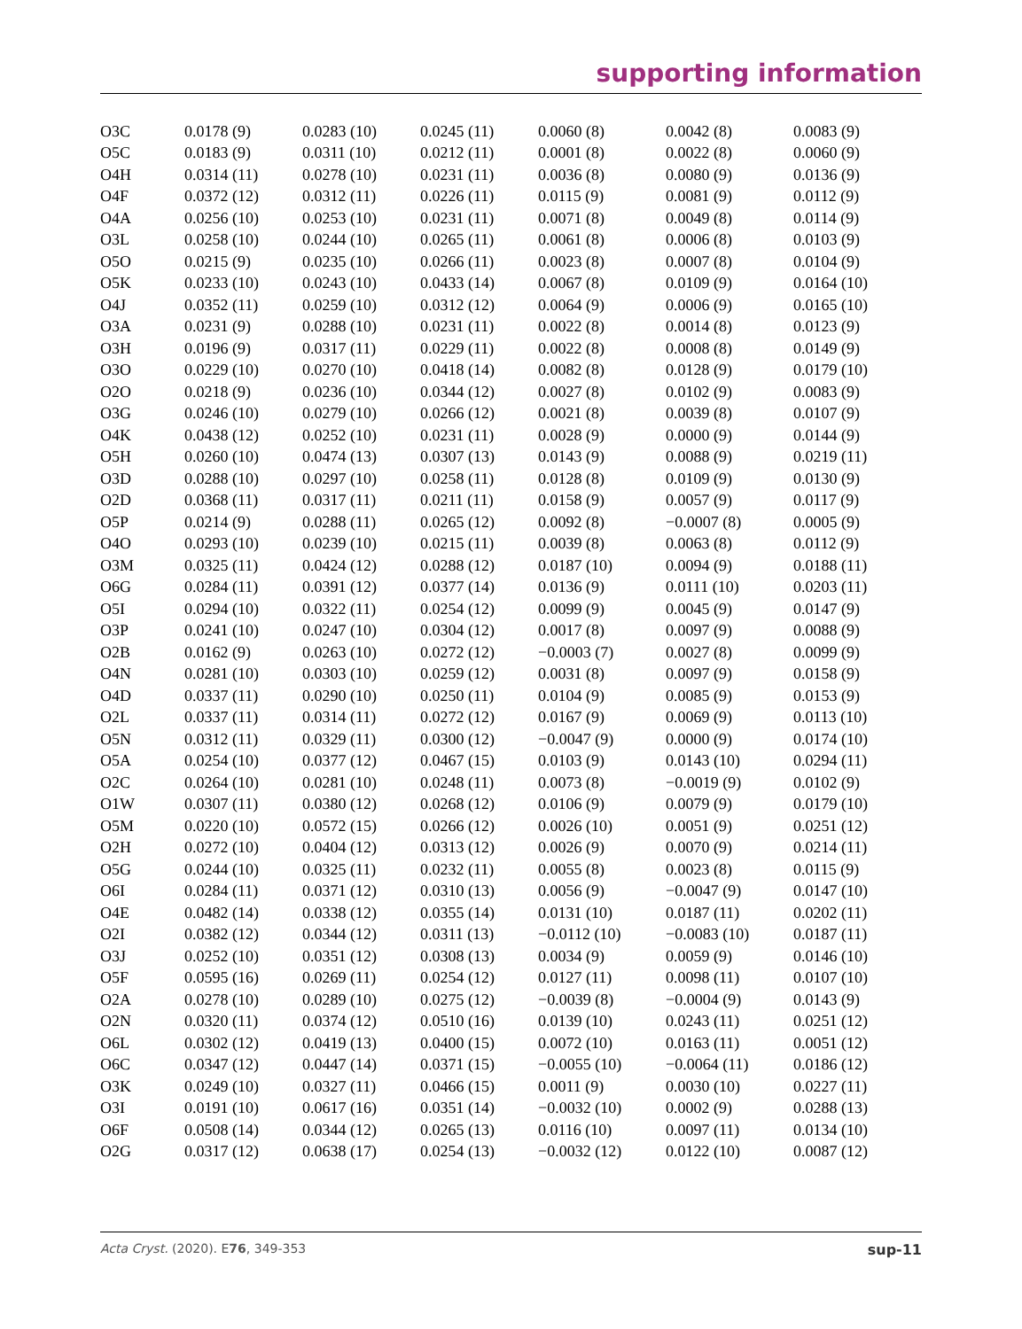supporting information
| O3C | 0.0178 (9) | 0.0283 (10) | 0.0245 (11) | 0.0060 (8) | 0.0042 (8) | 0.0083 (9) |
| O5C | 0.0183 (9) | 0.0311 (10) | 0.0212 (11) | 0.0001 (8) | 0.0022 (8) | 0.0060 (9) |
| O4H | 0.0314 (11) | 0.0278 (10) | 0.0231 (11) | 0.0036 (8) | 0.0080 (9) | 0.0136 (9) |
| O4F | 0.0372 (12) | 0.0312 (11) | 0.0226 (11) | 0.0115 (9) | 0.0081 (9) | 0.0112 (9) |
| O4A | 0.0256 (10) | 0.0253 (10) | 0.0231 (11) | 0.0071 (8) | 0.0049 (8) | 0.0114 (9) |
| O3L | 0.0258 (10) | 0.0244 (10) | 0.0265 (11) | 0.0061 (8) | 0.0006 (8) | 0.0103 (9) |
| O5O | 0.0215 (9) | 0.0235 (10) | 0.0266 (11) | 0.0023 (8) | 0.0007 (8) | 0.0104 (9) |
| O5K | 0.0233 (10) | 0.0243 (10) | 0.0433 (14) | 0.0067 (8) | 0.0109 (9) | 0.0164 (10) |
| O4J | 0.0352 (11) | 0.0259 (10) | 0.0312 (12) | 0.0064 (9) | 0.0006 (9) | 0.0165 (10) |
| O3A | 0.0231 (9) | 0.0288 (10) | 0.0231 (11) | 0.0022 (8) | 0.0014 (8) | 0.0123 (9) |
| O3H | 0.0196 (9) | 0.0317 (11) | 0.0229 (11) | 0.0022 (8) | 0.0008 (8) | 0.0149 (9) |
| O3O | 0.0229 (10) | 0.0270 (10) | 0.0418 (14) | 0.0082 (8) | 0.0128 (9) | 0.0179 (10) |
| O2O | 0.0218 (9) | 0.0236 (10) | 0.0344 (12) | 0.0027 (8) | 0.0102 (9) | 0.0083 (9) |
| O3G | 0.0246 (10) | 0.0279 (10) | 0.0266 (12) | 0.0021 (8) | 0.0039 (8) | 0.0107 (9) |
| O4K | 0.0438 (12) | 0.0252 (10) | 0.0231 (11) | 0.0028 (9) | 0.0000 (9) | 0.0144 (9) |
| O5H | 0.0260 (10) | 0.0474 (13) | 0.0307 (13) | 0.0143 (9) | 0.0088 (9) | 0.0219 (11) |
| O3D | 0.0288 (10) | 0.0297 (10) | 0.0258 (11) | 0.0128 (8) | 0.0109 (9) | 0.0130 (9) |
| O2D | 0.0368 (11) | 0.0317 (11) | 0.0211 (11) | 0.0158 (9) | 0.0057 (9) | 0.0117 (9) |
| O5P | 0.0214 (9) | 0.0288 (11) | 0.0265 (12) | 0.0092 (8) | −0.0007 (8) | 0.0005 (9) |
| O4O | 0.0293 (10) | 0.0239 (10) | 0.0215 (11) | 0.0039 (8) | 0.0063 (8) | 0.0112 (9) |
| O3M | 0.0325 (11) | 0.0424 (12) | 0.0288 (12) | 0.0187 (10) | 0.0094 (9) | 0.0188 (11) |
| O6G | 0.0284 (11) | 0.0391 (12) | 0.0377 (14) | 0.0136 (9) | 0.0111 (10) | 0.0203 (11) |
| O5I | 0.0294 (10) | 0.0322 (11) | 0.0254 (12) | 0.0099 (9) | 0.0045 (9) | 0.0147 (9) |
| O3P | 0.0241 (10) | 0.0247 (10) | 0.0304 (12) | 0.0017 (8) | 0.0097 (9) | 0.0088 (9) |
| O2B | 0.0162 (9) | 0.0263 (10) | 0.0272 (12) | −0.0003 (7) | 0.0027 (8) | 0.0099 (9) |
| O4N | 0.0281 (10) | 0.0303 (10) | 0.0259 (12) | 0.0031 (8) | 0.0097 (9) | 0.0158 (9) |
| O4D | 0.0337 (11) | 0.0290 (10) | 0.0250 (11) | 0.0104 (9) | 0.0085 (9) | 0.0153 (9) |
| O2L | 0.0337 (11) | 0.0314 (11) | 0.0272 (12) | 0.0167 (9) | 0.0069 (9) | 0.0113 (10) |
| O5N | 0.0312 (11) | 0.0329 (11) | 0.0300 (12) | −0.0047 (9) | 0.0000 (9) | 0.0174 (10) |
| O5A | 0.0254 (10) | 0.0377 (12) | 0.0467 (15) | 0.0103 (9) | 0.0143 (10) | 0.0294 (11) |
| O2C | 0.0264 (10) | 0.0281 (10) | 0.0248 (11) | 0.0073 (8) | −0.0019 (9) | 0.0102 (9) |
| O1W | 0.0307 (11) | 0.0380 (12) | 0.0268 (12) | 0.0106 (9) | 0.0079 (9) | 0.0179 (10) |
| O5M | 0.0220 (10) | 0.0572 (15) | 0.0266 (12) | 0.0026 (10) | 0.0051 (9) | 0.0251 (12) |
| O2H | 0.0272 (10) | 0.0404 (12) | 0.0313 (12) | 0.0026 (9) | 0.0070 (9) | 0.0214 (11) |
| O5G | 0.0244 (10) | 0.0325 (11) | 0.0232 (11) | 0.0055 (8) | 0.0023 (8) | 0.0115 (9) |
| O6I | 0.0284 (11) | 0.0371 (12) | 0.0310 (13) | 0.0056 (9) | −0.0047 (9) | 0.0147 (10) |
| O4E | 0.0482 (14) | 0.0338 (12) | 0.0355 (14) | 0.0131 (10) | 0.0187 (11) | 0.0202 (11) |
| O2I | 0.0382 (12) | 0.0344 (12) | 0.0311 (13) | −0.0112 (10) | −0.0083 (10) | 0.0187 (11) |
| O3J | 0.0252 (10) | 0.0351 (12) | 0.0308 (13) | 0.0034 (9) | 0.0059 (9) | 0.0146 (10) |
| O5F | 0.0595 (16) | 0.0269 (11) | 0.0254 (12) | 0.0127 (11) | 0.0098 (11) | 0.0107 (10) |
| O2A | 0.0278 (10) | 0.0289 (10) | 0.0275 (12) | −0.0039 (8) | −0.0004 (9) | 0.0143 (9) |
| O2N | 0.0320 (11) | 0.0374 (12) | 0.0510 (16) | 0.0139 (10) | 0.0243 (11) | 0.0251 (12) |
| O6L | 0.0302 (12) | 0.0419 (13) | 0.0400 (15) | 0.0072 (10) | 0.0163 (11) | 0.0051 (12) |
| O6C | 0.0347 (12) | 0.0447 (14) | 0.0371 (15) | −0.0055 (10) | −0.0064 (11) | 0.0186 (12) |
| O3K | 0.0249 (10) | 0.0327 (11) | 0.0466 (15) | 0.0011 (9) | 0.0030 (10) | 0.0227 (11) |
| O3I | 0.0191 (10) | 0.0617 (16) | 0.0351 (14) | −0.0032 (10) | 0.0002 (9) | 0.0288 (13) |
| O6F | 0.0508 (14) | 0.0344 (12) | 0.0265 (13) | 0.0116 (10) | 0.0097 (11) | 0.0134 (10) |
| O2G | 0.0317 (12) | 0.0638 (17) | 0.0254 (13) | −0.0032 (12) | 0.0122 (10) | 0.0087 (12) |
Acta Cryst. (2020). E76, 349-353 sup-11